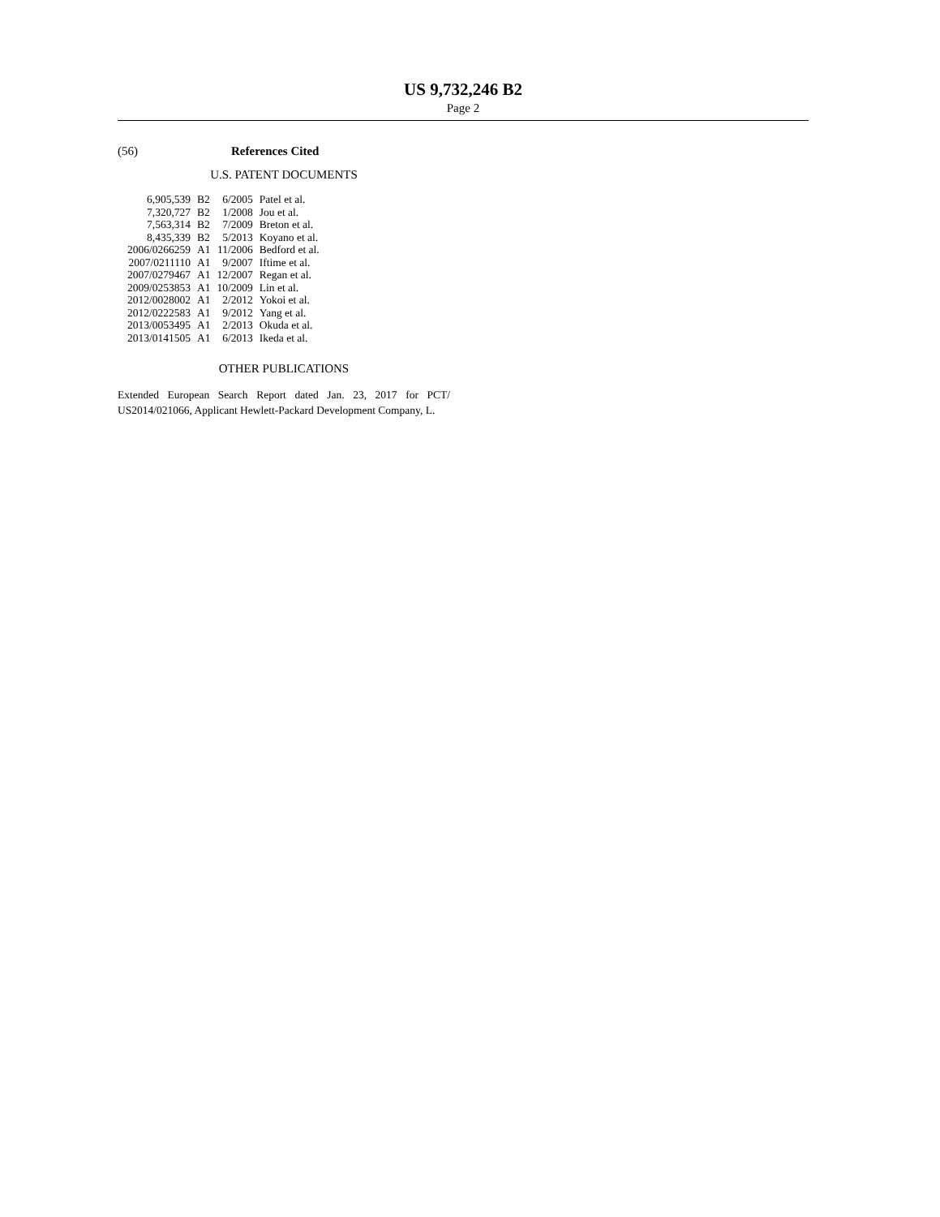US 9,732,246 B2
Page 2
(56) References Cited
U.S. PATENT DOCUMENTS
| 6,905,539 | B2 | 6/2005 | Patel et al. |
| 7,320,727 | B2 | 1/2008 | Jou et al. |
| 7,563,314 | B2 | 7/2009 | Breton et al. |
| 8,435,339 | B2 | 5/2013 | Koyano et al. |
| 2006/0266259 | A1 | 11/2006 | Bedford et al. |
| 2007/0211110 | A1 | 9/2007 | Iftime et al. |
| 2007/0279467 | A1 | 12/2007 | Regan et al. |
| 2009/0253853 | A1 | 10/2009 | Lin et al. |
| 2012/0028002 | A1 | 2/2012 | Yokoi et al. |
| 2012/0222583 | A1 | 9/2012 | Yang et al. |
| 2013/0053495 | A1 | 2/2013 | Okuda et al. |
| 2013/0141505 | A1 | 6/2013 | Ikeda et al. |
OTHER PUBLICATIONS
Extended European Search Report dated Jan. 23, 2017 for PCT/ US2014/021066, Applicant Hewlett-Packard Development Company, L.